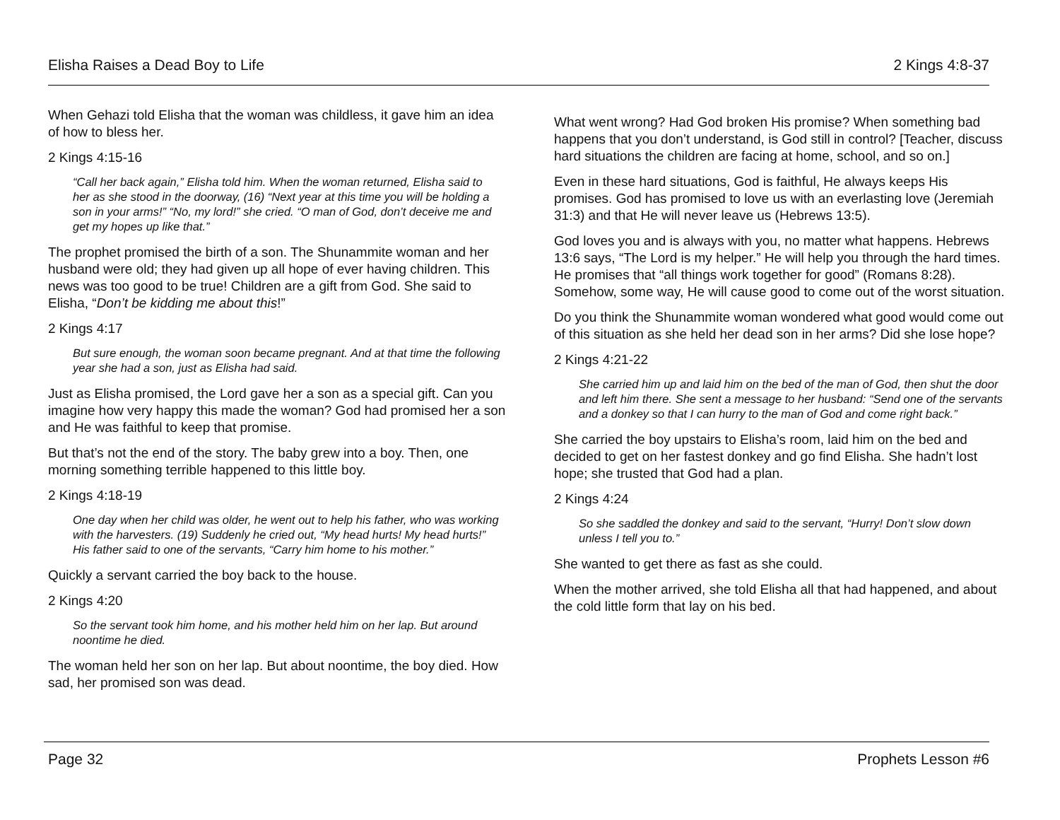Elisha Raises a Dead Boy to Life 2 Kings 4:8-37
When Gehazi told Elisha that the woman was childless, it gave him an idea of how to bless her.
2 Kings 4:15-16
“Call her back again,” Elisha told him. When the woman returned, Elisha said to her as she stood in the doorway, (16) “Next year at this time you will be holding a son in your arms!” “No, my lord!” she cried. “O man of God, don’t deceive me and get my hopes up like that.”
The prophet promised the birth of a son. The Shunammite woman and her husband were old; they had given up all hope of ever having children. This news was too good to be true! Children are a gift from God. She said to Elisha, “Don’t be kidding me about this!”
2 Kings 4:17
But sure enough, the woman soon became pregnant. And at that time the following year she had a son, just as Elisha had said.
Just as Elisha promised, the Lord gave her a son as a special gift. Can you imagine how very happy this made the woman? God had promised her a son and He was faithful to keep that promise.
But that’s not the end of the story. The baby grew into a boy. Then, one morning something terrible happened to this little boy.
2 Kings 4:18-19
One day when her child was older, he went out to help his father, who was working with the harvesters. (19) Suddenly he cried out, “My head hurts! My head hurts!” His father said to one of the servants, “Carry him home to his mother.”
Quickly a servant carried the boy back to the house.
2 Kings 4:20
So the servant took him home, and his mother held him on her lap. But around noontime he died.
The woman held her son on her lap. But about noontime, the boy died. How sad, her promised son was dead.
What went wrong? Had God broken His promise? When something bad happens that you don’t understand, is God still in control? [Teacher, discuss hard situations the children are facing at home, school, and so on.]
Even in these hard situations, God is faithful, He always keeps His promises. God has promised to love us with an everlasting love (Jeremiah 31:3) and that He will never leave us (Hebrews 13:5).
God loves you and is always with you, no matter what happens. Hebrews 13:6 says, “The Lord is my helper.” He will help you through the hard times. He promises that “all things work together for good” (Romans 8:28). Somehow, some way, He will cause good to come out of the worst situation.
Do you think the Shunammite woman wondered what good would come out of this situation as she held her dead son in her arms? Did she lose hope?
2 Kings 4:21-22
She carried him up and laid him on the bed of the man of God, then shut the door and left him there. She sent a message to her husband: “Send one of the servants and a donkey so that I can hurry to the man of God and come right back.”
She carried the boy upstairs to Elisha’s room, laid him on the bed and decided to get on her fastest donkey and go find Elisha. She hadn’t lost hope; she trusted that God had a plan.
2 Kings 4:24
So she saddled the donkey and said to the servant, “Hurry! Don’t slow down unless I tell you to.”
She wanted to get there as fast as she could.
When the mother arrived, she told Elisha all that had happened, and about the cold little form that lay on his bed.
Page 32 Prophets Lesson #6